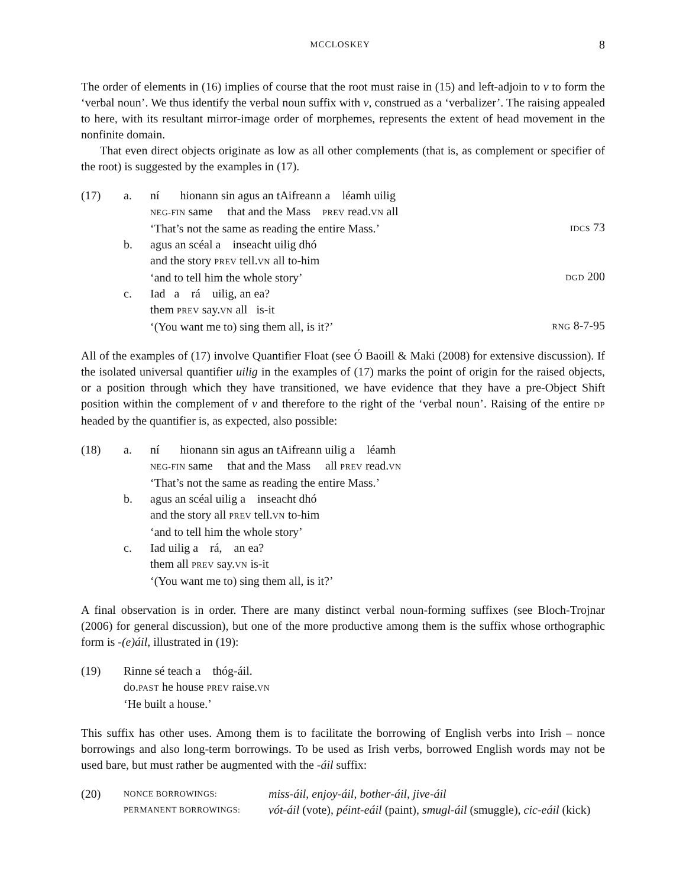MCCLOSKEY 8
The order of elements in (16) implies of course that the root must raise in (15) and left-adjoin to v to form the ‘verbal noun’. We thus identify the verbal noun suffix with v, construed as a ‘verbalizer’. The raising appealed to here, with its resultant mirror-image order of morphemes, represents the extent of head movement in the nonfinite domain.
That even direct objects originate as low as all other complements (that is, as complement or specifier of the root) is suggested by the examples in (17).
| (17) | a. | ní hionann sin agus an tAifreann a léamh uilig NEG-FIN same that and the Mass PREV read. VN all ‘That’s not the same as reading the entire Mass.’ | IDCS 73 |
| | b. | agus an scéal a inseacht uilig dhó and the story PREV tell. VN all to-him ‘and to tell him the whole story’ | DGD 200 |
| | c. | Iad a rá uilig, an ea? them PREV say. VN all is-it ‘(You want me to) sing them all, is it?’ | RNG 8-7-95 |
All of the examples of (17) involve Quantifier Float (see Ó Baoill & Maki (2008) for extensive discussion). If the isolated universal quantifier uilig in the examples of (17) marks the point of origin for the raised objects, or a position through which they have transitioned, we have evidence that they have a pre-Object Shift position within the complement of v and therefore to the right of the ‘verbal noun’. Raising of the entire DP headed by the quantifier is, as expected, also possible:
| (18) | a. | ní hionann sin agus an tAifreann uilig a léamh NEG-FIN same that and the Mass all PREV read. VN ‘That’s not the same as reading the entire Mass.’ |
| | b. | agus an scéal uilig a inseacht dhó and the story all PREV tell. VN to-him ‘and to tell him the whole story’ |
| | c. | Iad uilig a rá, an ea? them all PREV say. VN is-it ‘(You want me to) sing them all, is it?’ |
A final observation is in order. There are many distinct verbal noun-forming suffixes (see Bloch-Trojnar (2006) for general discussion), but one of the more productive among them is the suffix whose orthographic form is -(e)áil, illustrated in (19):
| (19) | Rinne sé teach a thóg-áil. do. PAST he house PREV raise. VN ‘He built a house.’ |
This suffix has other uses. Among them is to facilitate the borrowing of English verbs into Irish – nonce borrowings and also long-term borrowings. To be used as Irish verbs, borrowed English words may not be used bare, but must rather be augmented with the -áil suffix:
| (20) | NONCE BORROWINGS: | miss-áil , enjoy-áil , bother-áil , jive-áil |
| | PERMANENT BORROWINGS: | vót-áil (vote), péint-eáil (paint), smugl-áil (smuggle), cic-eáil (kick) |